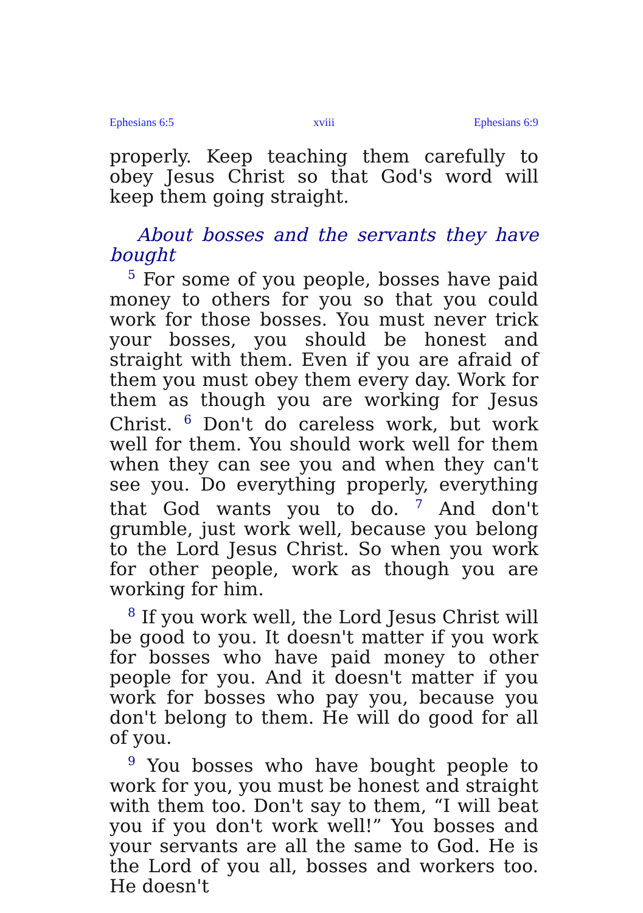Ephesians 6:5 xviii Ephesians 6:9
properly. Keep teaching them carefully to obey Jesus Christ so that God's word will keep them going straight.
About bosses and the servants they have bought
<sup>5</sup> For some of you people, bosses have paid money to others for you so that you could work for those bosses. You must never trick your bosses, you should be honest and straight with them. Even if you are afraid of them you must obey them every day. Work for them as though you are working for Jesus Christ. <sup>6</sup> Don't do careless work, but work well for them. You should work well for them when they can see you and when they can't see you. Do everything properly, everything that God wants you to do. <sup>7</sup> And don't grumble, just work well, because you belong to the Lord Jesus Christ. So when you work for other people, work as though you are working for him.
<sup>8</sup> If you work well, the Lord Jesus Christ will be good to you. It doesn't matter if you work for bosses who have paid money to other people for you. And it doesn't matter if you work for bosses who pay you, because you don't belong to them. He will do good for all of you.
<sup>9</sup> You bosses who have bought people to work for you, you must be honest and straight with them too. Don't say to them, “I will beat you if you don't work well!” You bosses and your servants are all the same to God. He is the Lord of you all, bosses and workers too. He doesn't